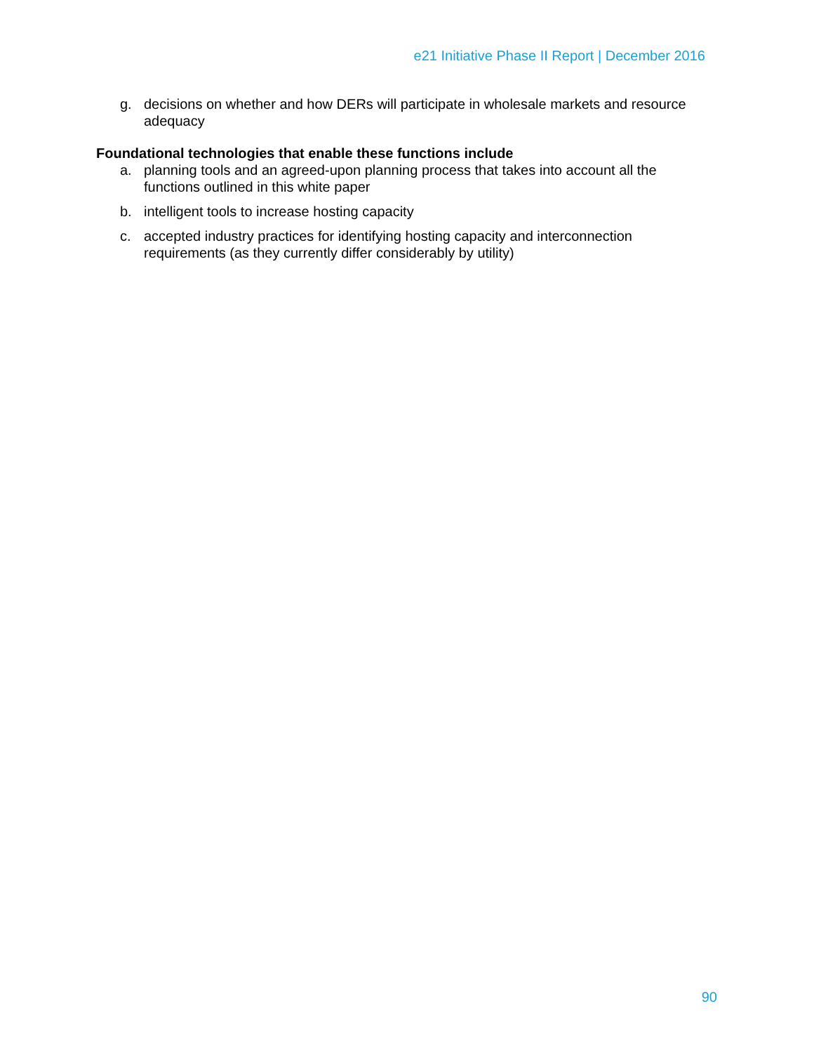e21 Initiative Phase II Report | December 2016
g. decisions on whether and how DERs will participate in wholesale markets and resource adequacy
Foundational technologies that enable these functions include
a. planning tools and an agreed-upon planning process that takes into account all the functions outlined in this white paper
b. intelligent tools to increase hosting capacity
c. accepted industry practices for identifying hosting capacity and interconnection requirements (as they currently differ considerably by utility)
90